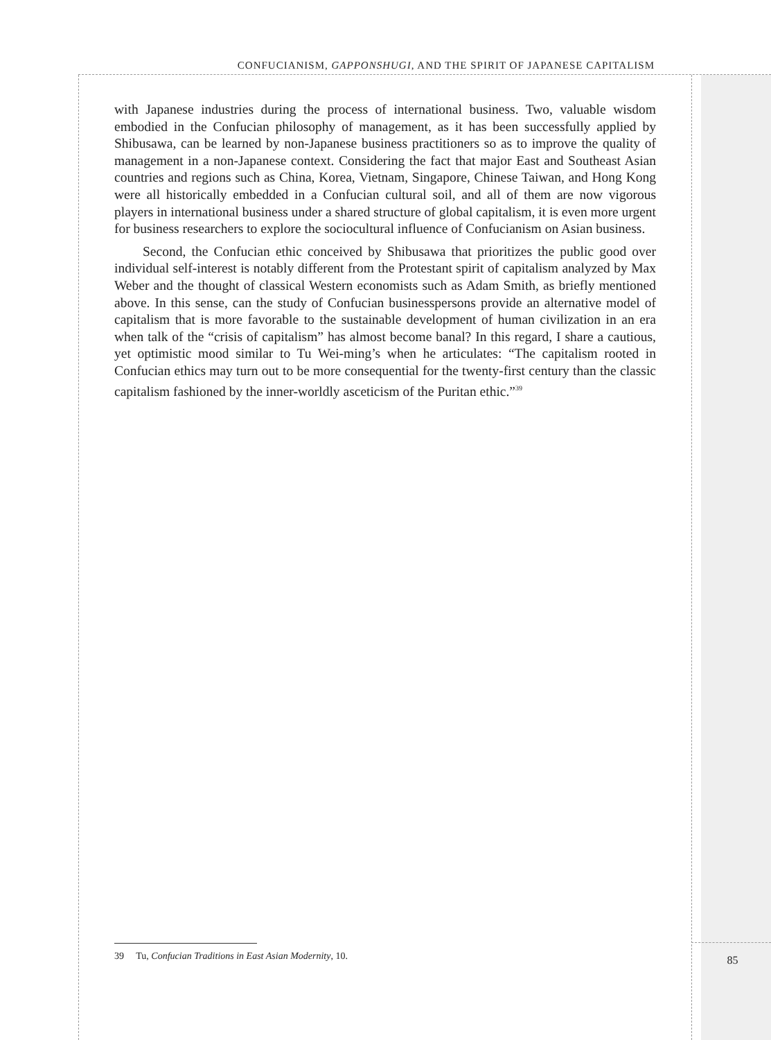CONFUCIANISM, GAPPONSHUGI, AND THE SPIRIT OF JAPANESE CAPITALISM
with Japanese industries during the process of international business. Two, valuable wisdom embodied in the Confucian philosophy of management, as it has been successfully applied by Shibusawa, can be learned by non-Japanese business practitioners so as to improve the quality of management in a non-Japanese context. Considering the fact that major East and Southeast Asian countries and regions such as China, Korea, Vietnam, Singapore, Chinese Taiwan, and Hong Kong were all historically embedded in a Confucian cultural soil, and all of them are now vigorous players in international business under a shared structure of global capitalism, it is even more urgent for business researchers to explore the sociocultural influence of Confucianism on Asian business.
Second, the Confucian ethic conceived by Shibusawa that prioritizes the public good over individual self-interest is notably different from the Protestant spirit of capitalism analyzed by Max Weber and the thought of classical Western economists such as Adam Smith, as briefly mentioned above. In this sense, can the study of Confucian businesspersons provide an alternative model of capitalism that is more favorable to the sustainable development of human civilization in an era when talk of the “crisis of capitalism” has almost become banal? In this regard, I share a cautious, yet optimistic mood similar to Tu Wei-ming’s when he articulates: “The capitalism rooted in Confucian ethics may turn out to be more consequential for the twenty-first century than the classic capitalism fashioned by the inner-worldly asceticism of the Puritan ethic.”<sup>39</sup>
39 Tu, Confucian Traditions in East Asian Modernity, 10.
85